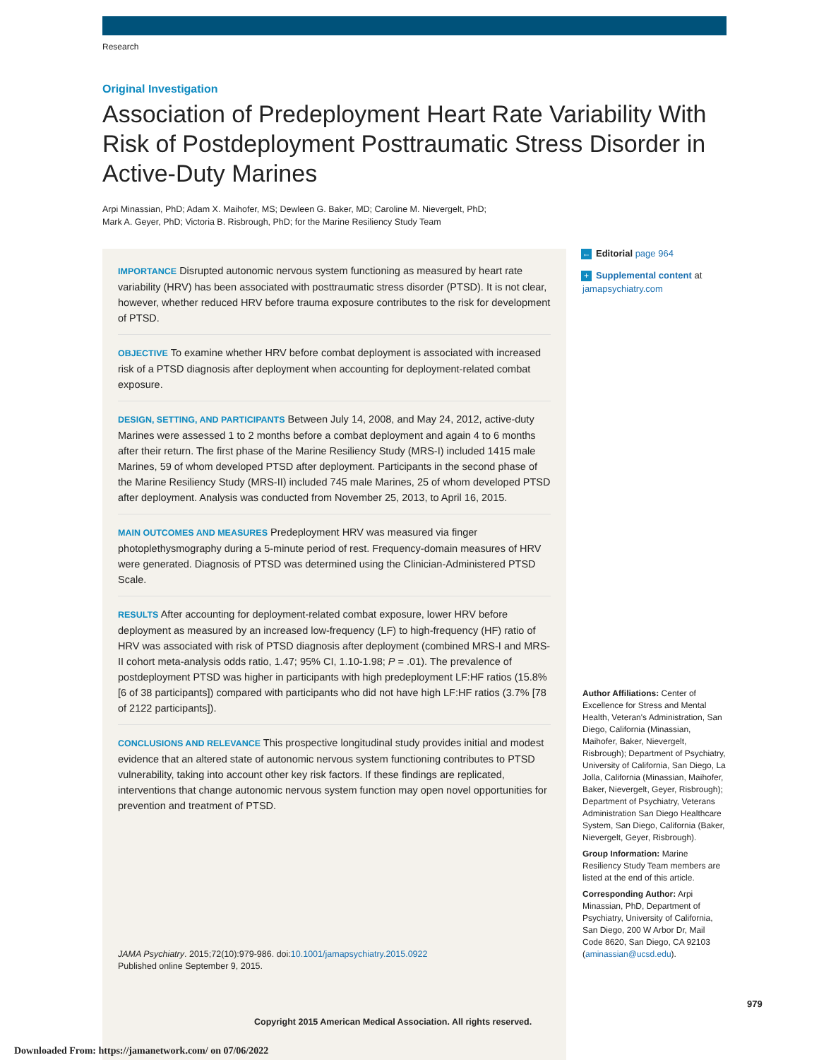Research
Original Investigation
Association of Predeployment Heart Rate Variability With Risk of Postdeployment Posttraumatic Stress Disorder in Active-Duty Marines
Arpi Minassian, PhD; Adam X. Maihofer, MS; Dewleen G. Baker, MD; Caroline M. Nievergelt, PhD;
Mark A. Geyer, PhD; Victoria B. Risbrough, PhD; for the Marine Resiliency Study Team
IMPORTANCE Disrupted autonomic nervous system functioning as measured by heart rate variability (HRV) has been associated with posttraumatic stress disorder (PTSD). It is not clear, however, whether reduced HRV before trauma exposure contributes to the risk for development of PTSD.
OBJECTIVE To examine whether HRV before combat deployment is associated with increased risk of a PTSD diagnosis after deployment when accounting for deployment-related combat exposure.
DESIGN, SETTING, AND PARTICIPANTS Between July 14, 2008, and May 24, 2012, active-duty Marines were assessed 1 to 2 months before a combat deployment and again 4 to 6 months after their return. The first phase of the Marine Resiliency Study (MRS-I) included 1415 male Marines, 59 of whom developed PTSD after deployment. Participants in the second phase of the Marine Resiliency Study (MRS-II) included 745 male Marines, 25 of whom developed PTSD after deployment. Analysis was conducted from November 25, 2013, to April 16, 2015.
MAIN OUTCOMES AND MEASURES Predeployment HRV was measured via finger photoplethysmography during a 5-minute period of rest. Frequency-domain measures of HRV were generated. Diagnosis of PTSD was determined using the Clinician-Administered PTSD Scale.
RESULTS After accounting for deployment-related combat exposure, lower HRV before deployment as measured by an increased low-frequency (LF) to high-frequency (HF) ratio of HRV was associated with risk of PTSD diagnosis after deployment (combined MRS-I and MRS-II cohort meta-analysis odds ratio, 1.47; 95% CI, 1.10-1.98; P = .01). The prevalence of postdeployment PTSD was higher in participants with high predeployment LF:HF ratios (15.8% [6 of 38 participants]) compared with participants who did not have high LF:HF ratios (3.7% [78 of 2122 participants]).
CONCLUSIONS AND RELEVANCE This prospective longitudinal study provides initial and modest evidence that an altered state of autonomic nervous system functioning contributes to PTSD vulnerability, taking into account other key risk factors. If these findings are replicated, interventions that change autonomic nervous system function may open novel opportunities for prevention and treatment of PTSD.
JAMA Psychiatry. 2015;72(10):979-986. doi:10.1001/jamapsychiatry.2015.0922
Published online September 9, 2015.
Copyright 2015 American Medical Association. All rights reserved.
← Editorial page 964
+ Supplemental content at
jamapsychiatry.com
Author Affiliations: Center of Excellence for Stress and Mental Health, Veteran's Administration, San Diego, California (Minassian, Maihofer, Baker, Nievergelt, Risbrough); Department of Psychiatry, University of California, San Diego, La Jolla, California (Minassian, Maihofer, Baker, Nievergelt, Geyer, Risbrough); Department of Psychiatry, Veterans Administration San Diego Healthcare System, San Diego, California (Baker, Nievergelt, Geyer, Risbrough).
Group Information: Marine Resiliency Study Team members are listed at the end of this article.
Corresponding Author: Arpi Minassian, PhD, Department of Psychiatry, University of California, San Diego, 200 W Arbor Dr, Mail Code 8620, San Diego, CA 92103 (aminassian@ucsd.edu).
979
Downloaded From: https://jamanetwork.com/ on 07/06/2022